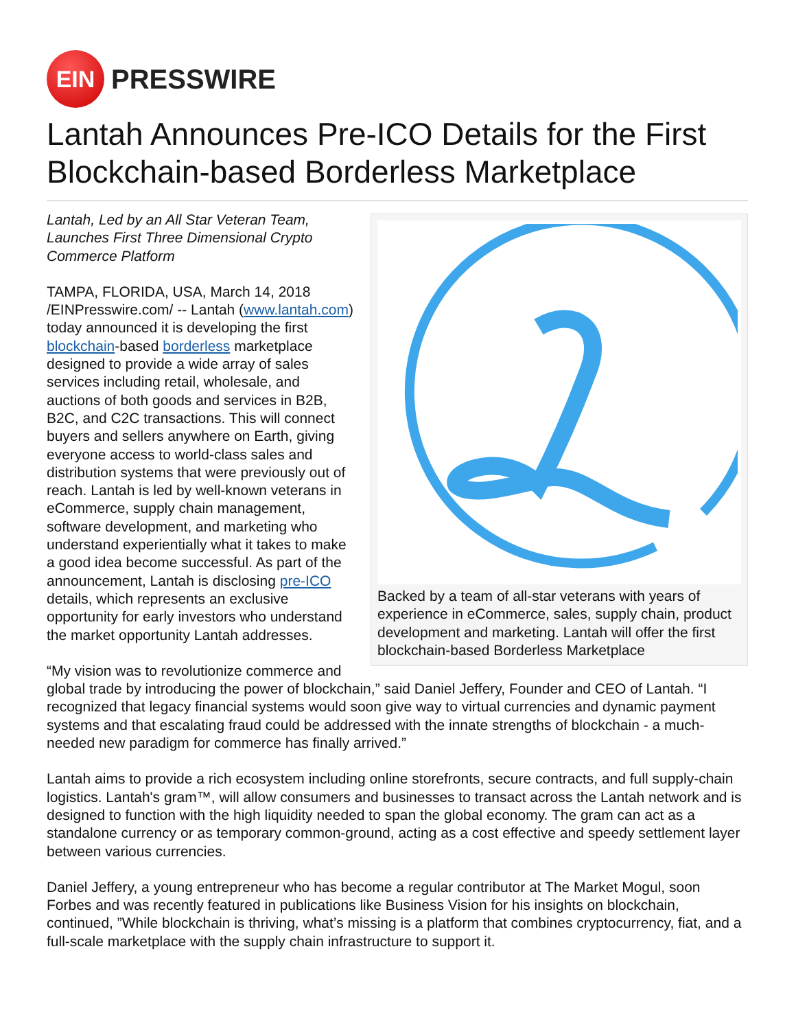EIN
PRESSWIRE
Lantah Announces Pre-ICO Details for the First Blockchain-based Borderless Marketplace
Backed by a team of all-star veterans with years of experience in eCommerce, sales, supply chain, product development and marketing. Lantah will offer the first blockchain-based Borderless Marketplace
Lantah, Led by an All Star Veteran Team, Launches First Three Dimensional Crypto Commerce Platform
TAMPA, FLORIDA, USA, March 14, 2018 /EINPresswire.com/ -- Lantah (www.lantah.com) today announced it is developing the first blockchain-based borderless marketplace designed to provide a wide array of sales services including retail, wholesale, and auctions of both goods and services in B2B, B2C, and C2C transactions. This will connect buyers and sellers anywhere on Earth, giving everyone access to world-class sales and distribution systems that were previously out of reach. Lantah is led by well-known veterans in eCommerce, supply chain management, software development, and marketing who understand experientially what it takes to make a good idea become successful. As part of the announcement, Lantah is disclosing pre-ICO details, which represents an exclusive opportunity for early investors who understand the market opportunity Lantah addresses.
“My vision was to revolutionize commerce and global trade by introducing the power of blockchain,” said Daniel Jeffery, Founder and CEO of Lantah. “I recognized that legacy financial systems would soon give way to virtual currencies and dynamic payment systems and that escalating fraud could be addressed with the innate strengths of blockchain - a much-needed new paradigm for commerce has finally arrived.”
Lantah aims to provide a rich ecosystem including online storefronts, secure contracts, and full supply-chain logistics. Lantah's gram™, will allow consumers and businesses to transact across the Lantah network and is designed to function with the high liquidity needed to span the global economy. The gram can act as a standalone currency or as temporary common-ground, acting as a cost effective and speedy settlement layer between various currencies.
Daniel Jeffery, a young entrepreneur who has become a regular contributor at The Market Mogul, soon Forbes and was recently featured in publications like Business Vision for his insights on blockchain, continued, ”While blockchain is thriving, what’s missing is a platform that combines cryptocurrency, fiat, and a full-scale marketplace with the supply chain infrastructure to support it.